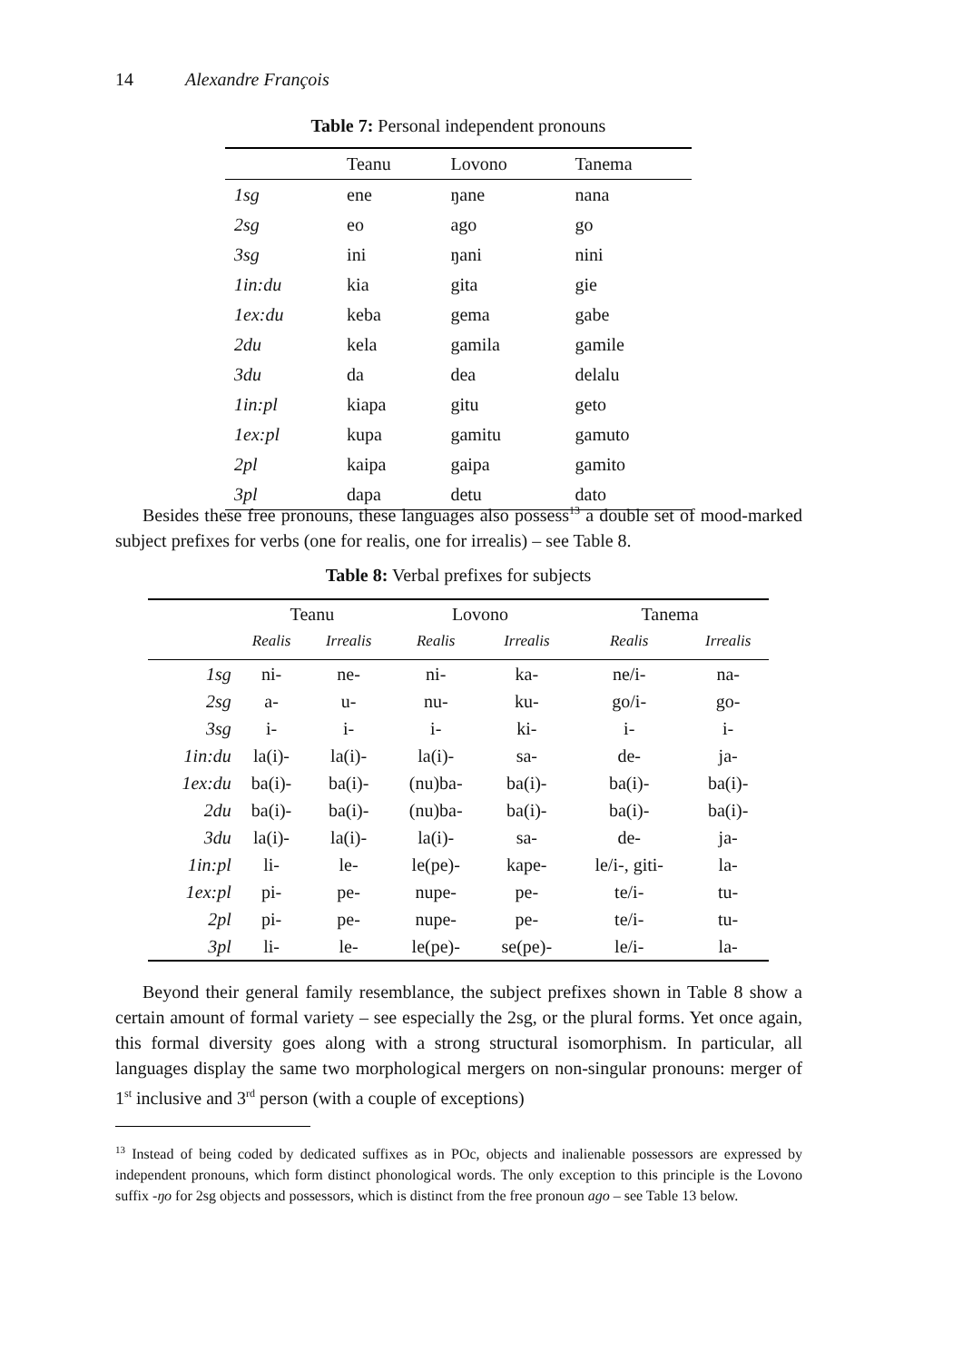14 Alexandre François
Table 7: Personal independent pronouns
| | Teanu | Lovono | Tanema |
| 1sg | ene | ŋane | nana |
| 2sg | eo | ago | go |
| 3sg | ini | ŋani | nini |
| 1in:du | kia | gita | gie |
| 1ex:du | keba | gema | gabe |
| 2du | kela | gamila | gamile |
| 3du | da | dea | delalu |
| 1in:pl | kiapa | gitu | geto |
| 1ex:pl | kupa | gamitu | gamuto |
| 2pl | kaipa | gaipa | gamito |
| 3pl | dapa | detu | dato |
Besides these free pronouns, these languages also possess<sup>13</sup> a double set of mood-marked subject prefixes for verbs (one for realis, one for irrealis) – see Table 8.
Table 8: Verbal prefixes for subjects
| | Teanu | | Lovono | | Tanema | |
| | Realis | Irrealis | Realis | Irrealis | Realis | Irrealis |
| 1sg | ni- | ne- | ni- | ka- | ne/i- | na- |
| 2sg | a- | u- | nu- | ku- | go/i- | go- |
| 3sg | i- | i- | i- | ki- | i- | i- |
| 1in:du | la(i)- | la(i)- | la(i)- | sa- | de- | ja- |
| 1ex:du | ba(i)- | ba(i)- | (nu)ba- | ba(i)- | ba(i)- | ba(i)- |
| 2du | ba(i)- | ba(i)- | (nu)ba- | ba(i)- | ba(i)- | ba(i)- |
| 3du | la(i)- | la(i)- | la(i)- | sa- | de- | ja- |
| 1in:pl | li- | le- | le(pe)- | kape- | le/i-, giti- | la- |
| 1ex:pl | pi- | pe- | nupe- | pe- | te/i- | tu- |
| 2pl | pi- | pe- | nupe- | pe- | te/i- | tu- |
| 3pl | li- | le- | le(pe)- | se(pe)- | le/i- | la- |
Beyond their general family resemblance, the subject prefixes shown in Table 8 show a certain amount of formal variety – see especially the 2sg, or the plural forms. Yet once again, this formal diversity goes along with a strong structural isomorphism. In particular, all languages display the same two morphological mergers on non-singular pronouns: merger of 1<sup>st</sup> inclusive and 3<sup>rd</sup> person (with a couple of exceptions)
<sup>13</sup> Instead of being coded by dedicated suffixes as in POc, objects and inalienable possessors are expressed by independent pronouns, which form distinct phonological words. The only exception to this principle is the Lovono suffix -ŋo for 2sg objects and possessors, which is distinct from the free pronoun ago – see Table 13 below.